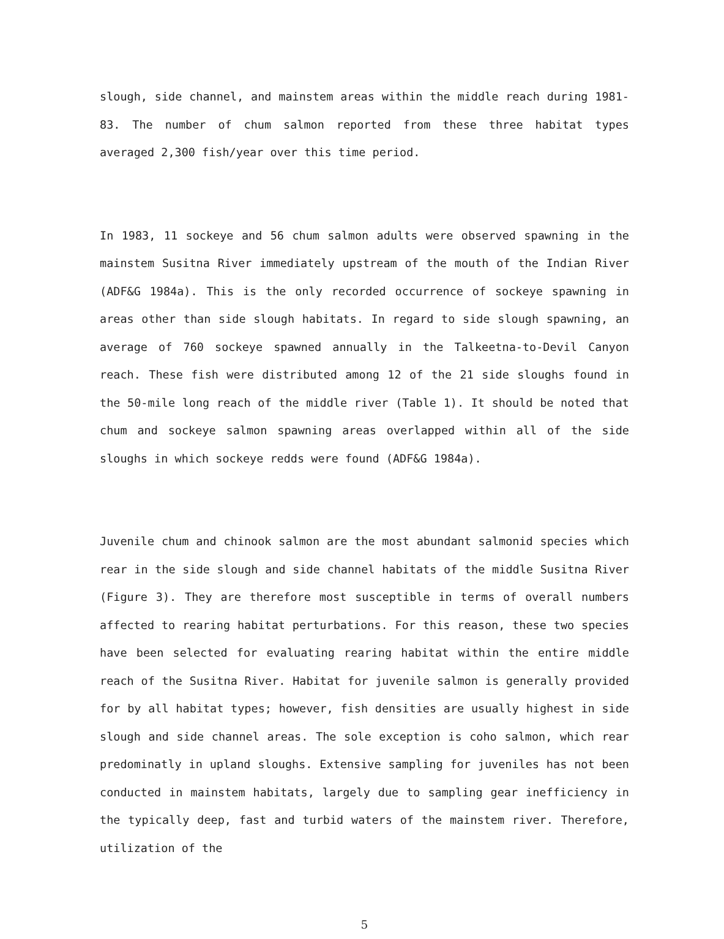slough, side channel, and mainstem areas within the middle reach during 1981-83. The number of chum salmon reported from these three habitat types averaged 2,300 fish/year over this time period.
In 1983, 11 sockeye and 56 chum salmon adults were observed spawning in the mainstem Susitna River immediately upstream of the mouth of the Indian River (ADF&G 1984a). This is the only recorded occurrence of sockeye spawning in areas other than side slough habitats. In regard to side slough spawning, an average of 760 sockeye spawned annually in the Talkeetna-to-Devil Canyon reach. These fish were distributed among 12 of the 21 side sloughs found in the 50-mile long reach of the middle river (Table 1). It should be noted that chum and sockeye salmon spawning areas overlapped within all of the side sloughs in which sockeye redds were found (ADF&G 1984a).
Juvenile chum and chinook salmon are the most abundant salmonid species which rear in the side slough and side channel habitats of the middle Susitna River (Figure 3). They are therefore most susceptible in terms of overall numbers affected to rearing habitat perturbations. For this reason, these two species have been selected for evaluating rearing habitat within the entire middle reach of the Susitna River. Habitat for juvenile salmon is generally provided for by all habitat types; however, fish densities are usually highest in side slough and side channel areas. The sole exception is coho salmon, which rear predominatly in upland sloughs. Extensive sampling for juveniles has not been conducted in mainstem habitats, largely due to sampling gear inefficiency in the typically deep, fast and turbid waters of the mainstem river. Therefore, utilization of the
5